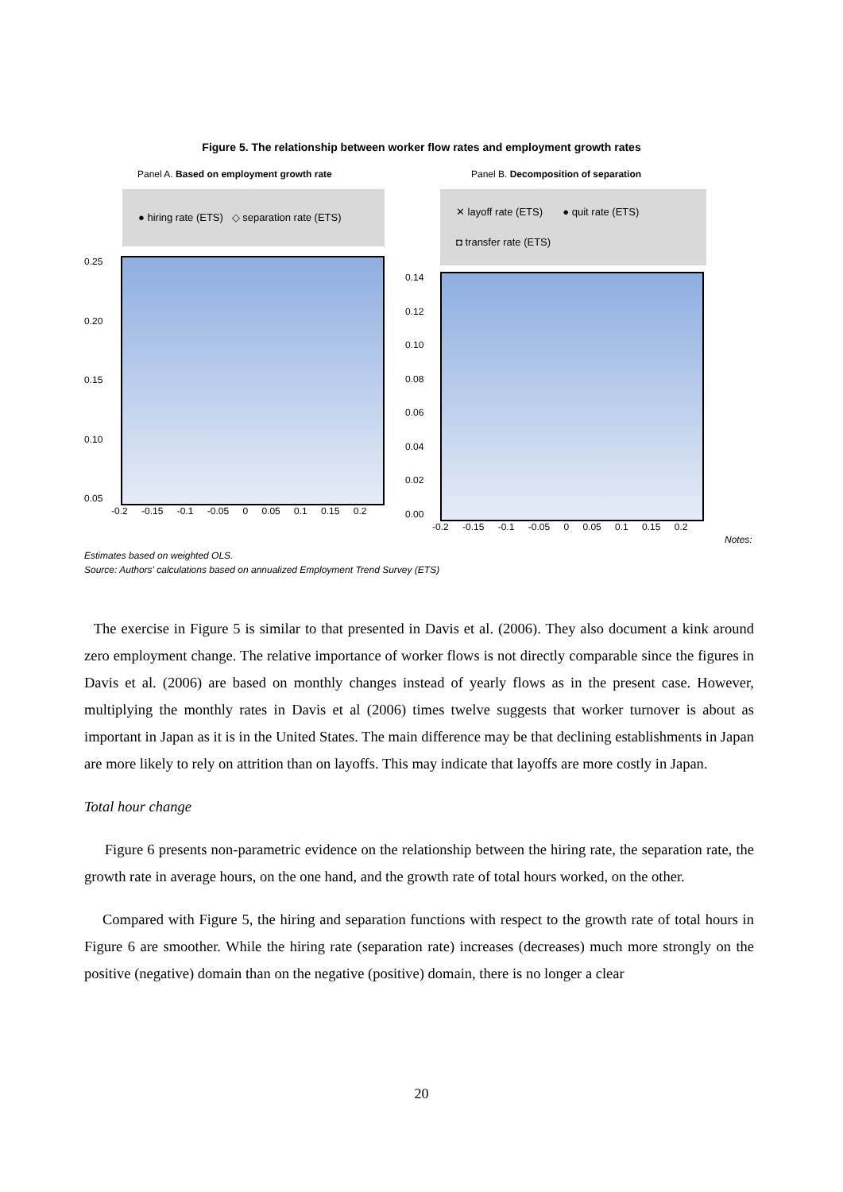Figure 5. The relationship between worker flow rates and employment growth rates
Panel A. Based on employment growth rate
● hiring rate (ETS) ◇ separation rate (ETS)
0.25
0.20
0.15
0.10
0.05
-0.2 -0.15 -0.1 -0.05 0 0.05 0.1 0.15 0.2
Panel B. Decomposition of separation
✕ layoff rate (ETS) ● quit rate (ETS)
◘ transfer rate (ETS)
0.14
0.12
0.10
0.08
0.06
0.04
0.02
0.00
-0.2 -0.15 -0.1 -0.05 0 0.05 0.1 0.15 0.2
Notes:
Estimates based on weighted OLS.
Source: Authors' calculations based on annualized Employment Trend Survey (ETS)
The exercise in Figure 5 is similar to that presented in Davis et al. (2006). They also document a kink around zero employment change. The relative importance of worker flows is not directly comparable since the figures in Davis et al. (2006) are based on monthly changes instead of yearly flows as in the present case. However, multiplying the monthly rates in Davis et al (2006) times twelve suggests that worker turnover is about as important in Japan as it is in the United States. The main difference may be that declining establishments in Japan are more likely to rely on attrition than on layoffs. This may indicate that layoffs are more costly in Japan.
Total hour change
Figure 6 presents non-parametric evidence on the relationship between the hiring rate, the separation rate, the growth rate in average hours, on the one hand, and the growth rate of total hours worked, on the other.
Compared with Figure 5, the hiring and separation functions with respect to the growth rate of total hours in Figure 6 are smoother. While the hiring rate (separation rate) increases (decreases) much more strongly on the positive (negative) domain than on the negative (positive) domain, there is no longer a clear
20